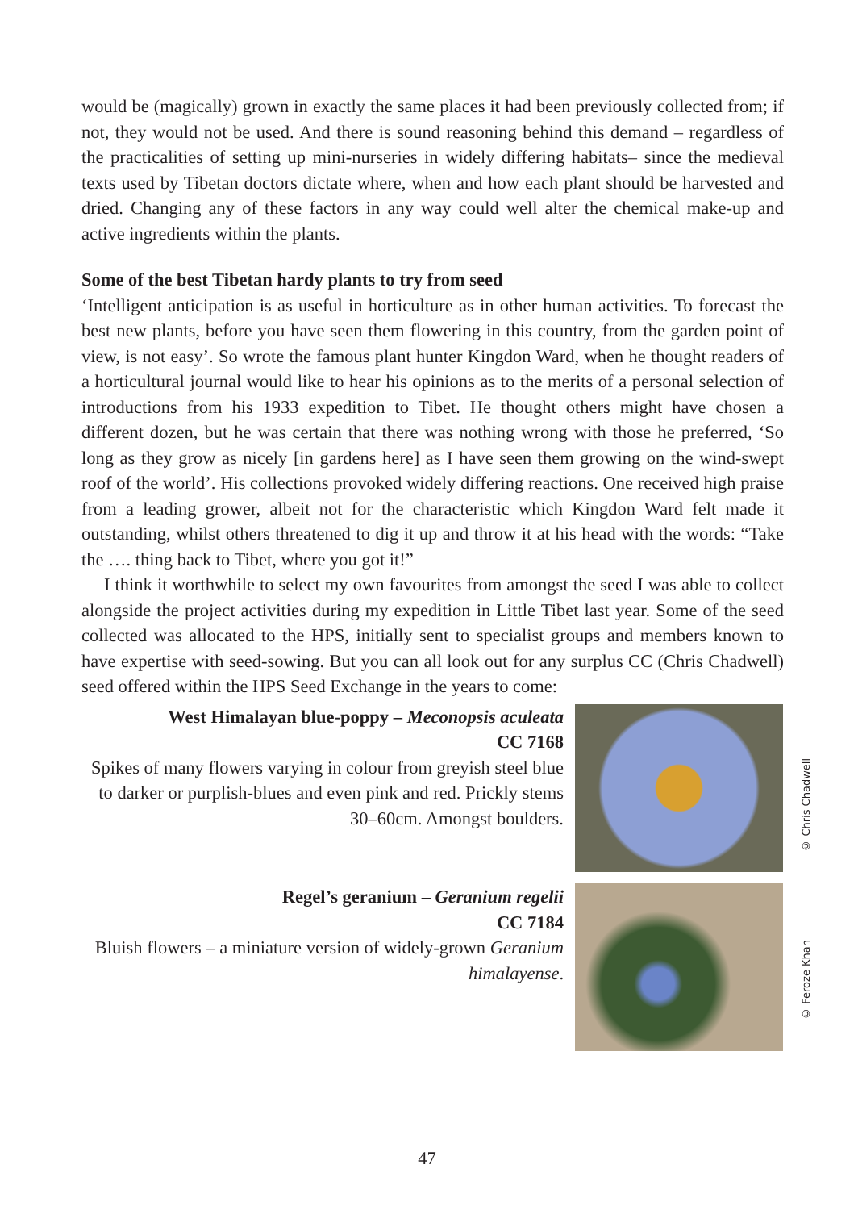would be (magically) grown in exactly the same places it had been previously collected from; if not, they would not be used. And there is sound reasoning behind this demand – regardless of the practicalities of setting up mini-nurseries in widely differing habitats– since the medieval texts used by Tibetan doctors dictate where, when and how each plant should be harvested and dried. Changing any of these factors in any way could well alter the chemical make-up and active ingredients within the plants.
Some of the best Tibetan hardy plants to try from seed
‘Intelligent anticipation is as useful in horticulture as in other human activities. To forecast the best new plants, before you have seen them flowering in this country, from the garden point of view, is not easy’. So wrote the famous plant hunter Kingdon Ward, when he thought readers of a horticultural journal would like to hear his opinions as to the merits of a personal selection of introductions from his 1933 expedition to Tibet. He thought others might have chosen a different dozen, but he was certain that there was nothing wrong with those he preferred, ‘So long as they grow as nicely [in gardens here] as I have seen them growing on the wind-swept roof of the world’. His collections provoked widely differing reactions. One received high praise from a leading grower, albeit not for the characteristic which Kingdon Ward felt made it outstanding, whilst others threatened to dig it up and throw it at his head with the words: “Take the …. thing back to Tibet, where you got it!”
I think it worthwhile to select my own favourites from amongst the seed I was able to collect alongside the project activities during my expedition in Little Tibet last year. Some of the seed collected was allocated to the HPS, initially sent to specialist groups and members known to have expertise with seed-sowing. But you can all look out for any surplus CC (Chris Chadwell) seed offered within the HPS Seed Exchange in the years to come:
West Himalayan blue-poppy – Meconopsis aculeata
CC 7168
Spikes of many flowers varying in colour from greyish steel blue to darker or purplish-blues and even pink and red. Prickly stems 30–60cm. Amongst boulders.
Regel’s geranium – Geranium regelii
CC 7184
Bluish flowers – a miniature version of widely-grown Geranium himalayense.
© Chris Chadwell
© Feroze Khan
47